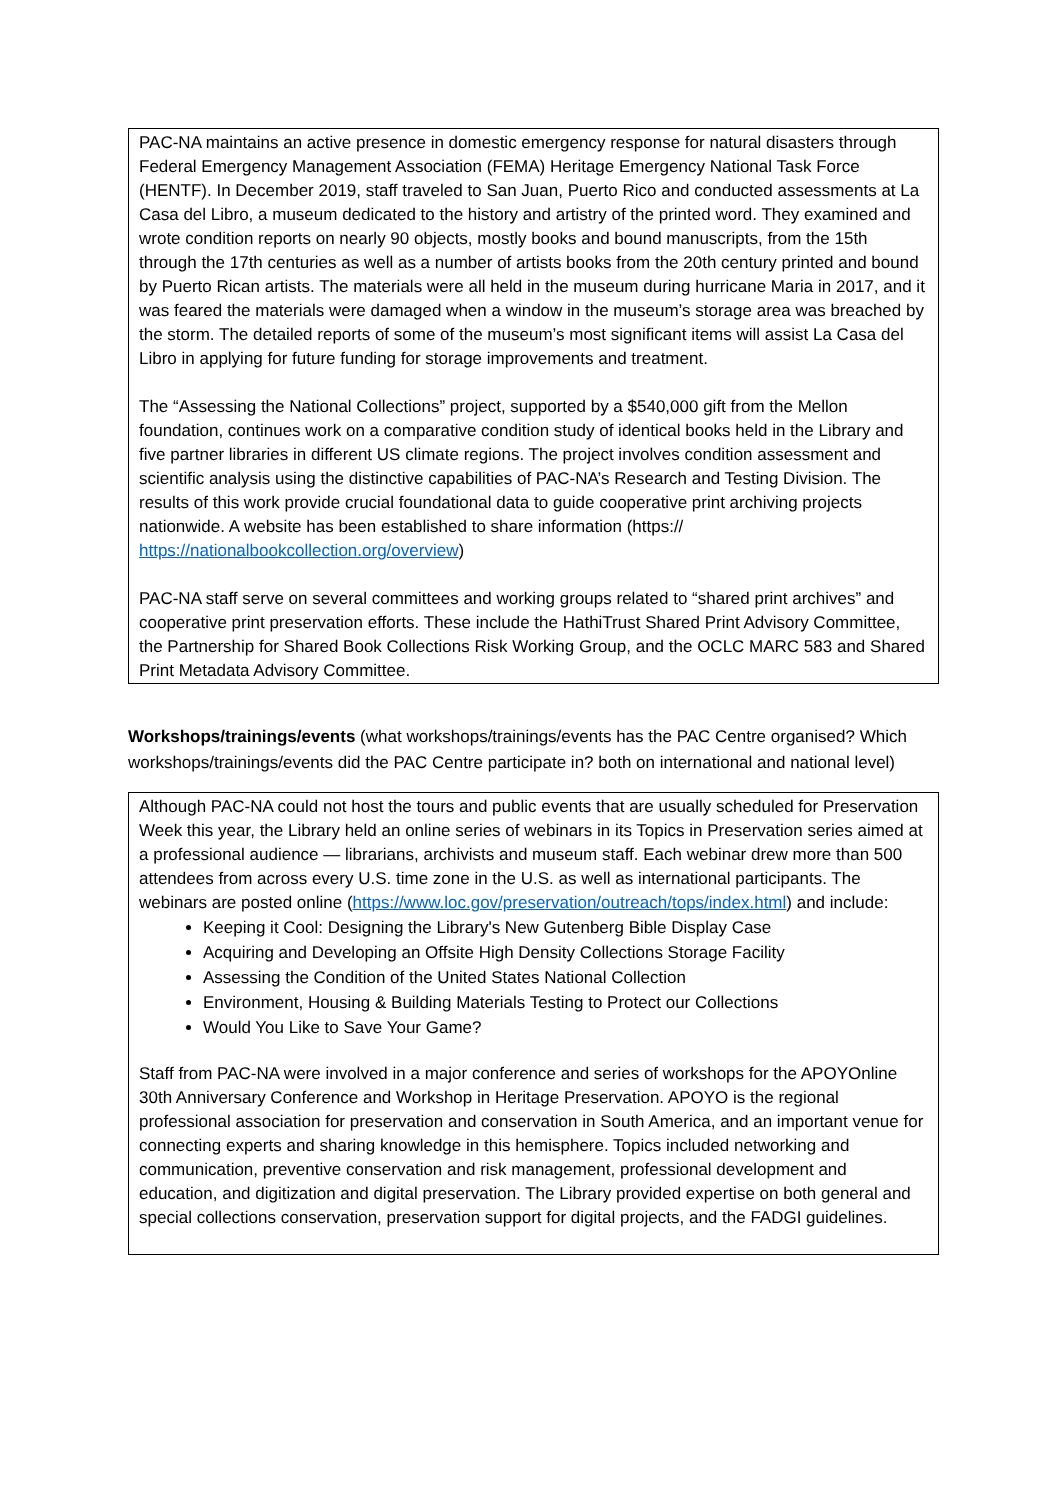PAC-NA maintains an active presence in domestic emergency response for natural disasters through Federal Emergency Management Association (FEMA) Heritage Emergency National Task Force (HENTF). In December 2019, staff traveled to San Juan, Puerto Rico and conducted assessments at La Casa del Libro, a museum dedicated to the history and artistry of the printed word. They examined and wrote condition reports on nearly 90 objects, mostly books and bound manuscripts, from the 15th through the 17th centuries as well as a number of artists books from the 20th century printed and bound by Puerto Rican artists. The materials were all held in the museum during hurricane Maria in 2017, and it was feared the materials were damaged when a window in the museum’s storage area was breached by the storm. The detailed reports of some of the museum’s most significant items will assist La Casa del Libro in applying for future funding for storage improvements and treatment.
The “Assessing the National Collections” project, supported by a $540,000 gift from the Mellon foundation, continues work on a comparative condition study of identical books held in the Library and five partner libraries in different US climate regions. The project involves condition assessment and scientific analysis using the distinctive capabilities of PAC-NA’s Research and Testing Division. The results of this work provide crucial foundational data to guide cooperative print archiving projects nationwide. A website has been established to share information (https:// https://nationalbookcollection.org/overview)
PAC-NA staff serve on several committees and working groups related to “shared print archives” and cooperative print preservation efforts. These include the HathiTrust Shared Print Advisory Committee, the Partnership for Shared Book Collections Risk Working Group, and the OCLC MARC 583 and Shared Print Metadata Advisory Committee.
Workshops/trainings/events (what workshops/trainings/events has the PAC Centre organised? Which workshops/trainings/events did the PAC Centre participate in? both on international and national level)
Although PAC-NA could not host the tours and public events that are usually scheduled for Preservation Week this year, the Library held an online series of webinars in its Topics in Preservation series aimed at a professional audience — librarians, archivists and museum staff. Each webinar drew more than 500 attendees from across every U.S. time zone in the U.S. as well as international participants. The webinars are posted online (https://www.loc.gov/preservation/outreach/tops/index.html) and include:
Keeping it Cool: Designing the Library's New Gutenberg Bible Display Case
Acquiring and Developing an Offsite High Density Collections Storage Facility
Assessing the Condition of the United States National Collection
Environment, Housing & Building Materials Testing to Protect our Collections
Would You Like to Save Your Game?
Staff from PAC-NA were involved in a major conference and series of workshops for the APOYOnline 30th Anniversary Conference and Workshop in Heritage Preservation. APOYO is the regional professional association for preservation and conservation in South America, and an important venue for connecting experts and sharing knowledge in this hemisphere. Topics included networking and communication, preventive conservation and risk management, professional development and education, and digitization and digital preservation. The Library provided expertise on both general and special collections conservation, preservation support for digital projects, and the FADGI guidelines.